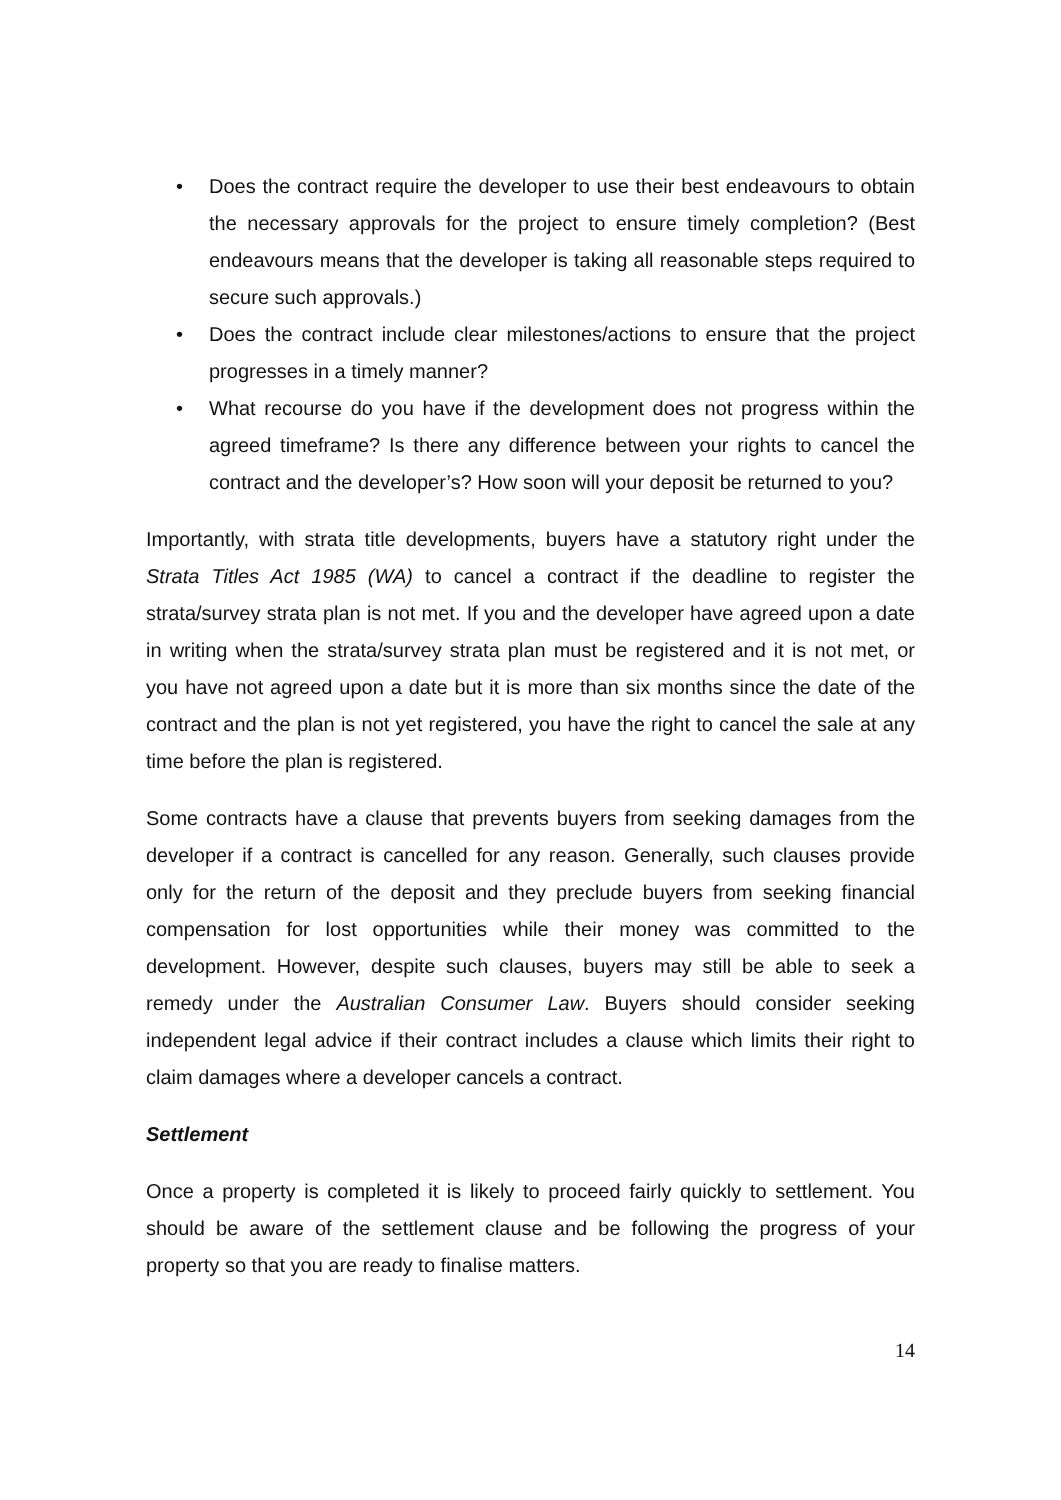• Does the contract require the developer to use their best endeavours to obtain the necessary approvals for the project to ensure timely completion? (Best endeavours means that the developer is taking all reasonable steps required to secure such approvals.)
• Does the contract include clear milestones/actions to ensure that the project progresses in a timely manner?
• What recourse do you have if the development does not progress within the agreed timeframe? Is there any difference between your rights to cancel the contract and the developer’s? How soon will your deposit be returned to you?
Importantly, with strata title developments, buyers have a statutory right under the Strata Titles Act 1985 (WA) to cancel a contract if the deadline to register the strata/survey strata plan is not met. If you and the developer have agreed upon a date in writing when the strata/survey strata plan must be registered and it is not met, or you have not agreed upon a date but it is more than six months since the date of the contract and the plan is not yet registered, you have the right to cancel the sale at any time before the plan is registered.
Some contracts have a clause that prevents buyers from seeking damages from the developer if a contract is cancelled for any reason. Generally, such clauses provide only for the return of the deposit and they preclude buyers from seeking financial compensation for lost opportunities while their money was committed to the development. However, despite such clauses, buyers may still be able to seek a remedy under the Australian Consumer Law. Buyers should consider seeking independent legal advice if their contract includes a clause which limits their right to claim damages where a developer cancels a contract.
Settlement
Once a property is completed it is likely to proceed fairly quickly to settlement. You should be aware of the settlement clause and be following the progress of your property so that you are ready to finalise matters.
14